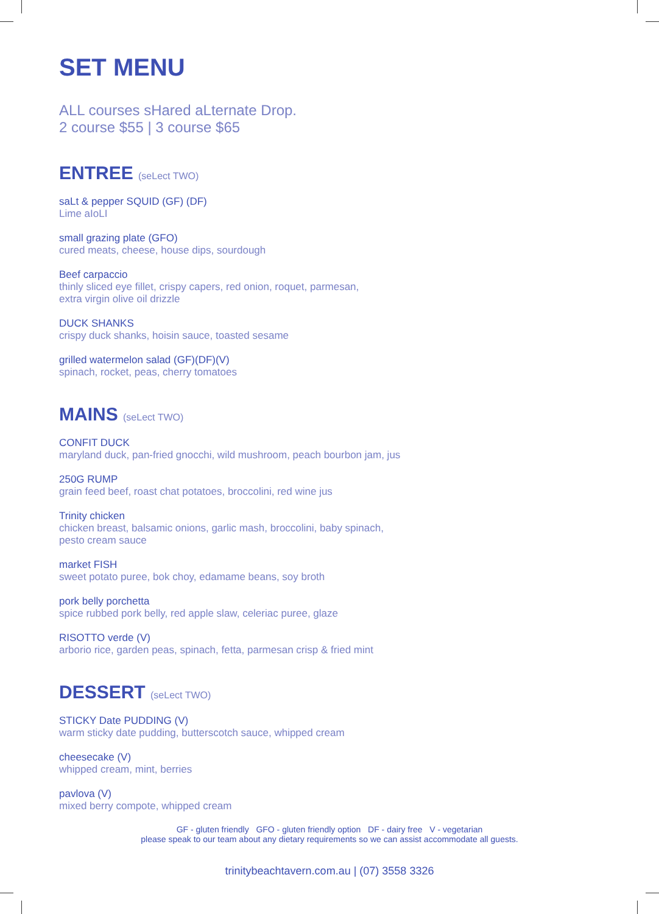SET MENU
ALL courses sHared aLternate Drop.
2 course $55 | 3 course $65
ENTREE (seLect TWO)
saLt & pepper SQUID (GF) (DF)
Lime aIoLI
small grazing plate (GFO)
cured meats, cheese, house dips, sourdough
Beef carpaccio
thinly sliced eye fillet, crispy capers, red onion, roquet, parmesan,
extra virgin olive oil drizzle
DUCK SHANKS
crispy duck shanks, hoisin sauce, toasted sesame
grilled watermelon salad (GF)(DF)(V)
spinach, rocket, peas, cherry tomatoes
MAINS (seLect TWO)
CONFIT DUCK
maryland duck, pan-fried gnocchi, wild mushroom, peach bourbon jam, jus
250G RUMP
grain feed beef, roast chat potatoes, broccolini, red wine jus
Trinity chicken
chicken breast, balsamic onions, garlic mash, broccolini, baby spinach,
pesto cream sauce
market FISH
sweet potato puree, bok choy, edamame beans, soy broth
pork belly porchetta
spice rubbed pork belly, red apple slaw, celeriac puree, glaze
RISOTTO verde (V)
arborio rice, garden peas, spinach, fetta, parmesan crisp & fried mint
DESSERT (seLect TWO)
STICKY Date PUDDING (V)
warm sticky date pudding, butterscotch sauce, whipped cream
cheesecake (V)
whipped cream, mint, berries
pavlova (V)
mixed berry compote, whipped cream
GF - gluten friendly GFO - gluten friendly option DF - dairy free V - vegetarian
please speak to our team about any dietary requirements so we can assist accommodate all guests.
trinitybeachtavern.com.au | (07) 3558 3326